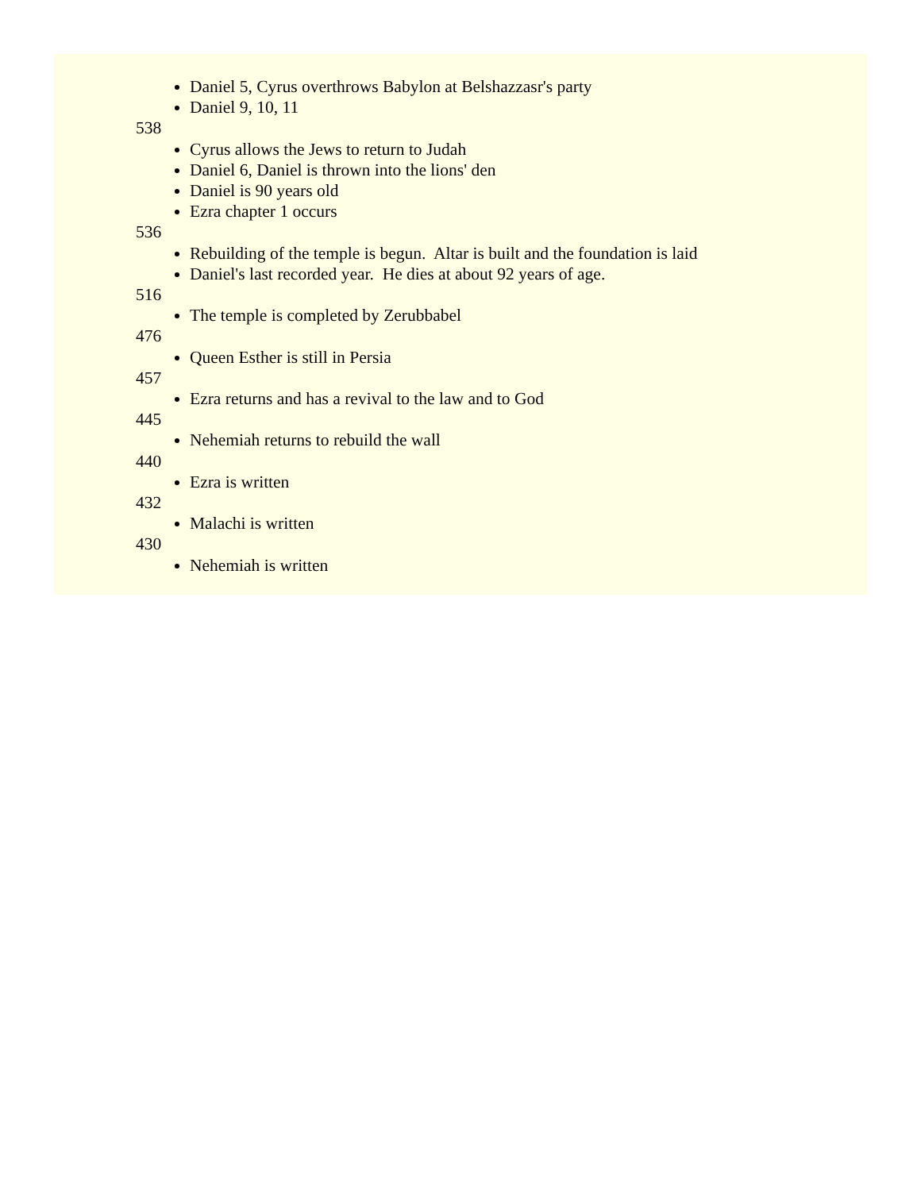Daniel 5, Cyrus overthrows Babylon at Belshazzasr's party
Daniel 9, 10, 11
538
Cyrus allows the Jews to return to Judah
Daniel 6, Daniel is thrown into the lions' den
Daniel is 90 years old
Ezra chapter 1 occurs
536
Rebuilding of the temple is begun. Altar is built and the foundation is laid
Daniel's last recorded year. He dies at about 92 years of age.
516
The temple is completed by Zerubbabel
476
Queen Esther is still in Persia
457
Ezra returns and has a revival to the law and to God
445
Nehemiah returns to rebuild the wall
440
Ezra is written
432
Malachi is written
430
Nehemiah is written